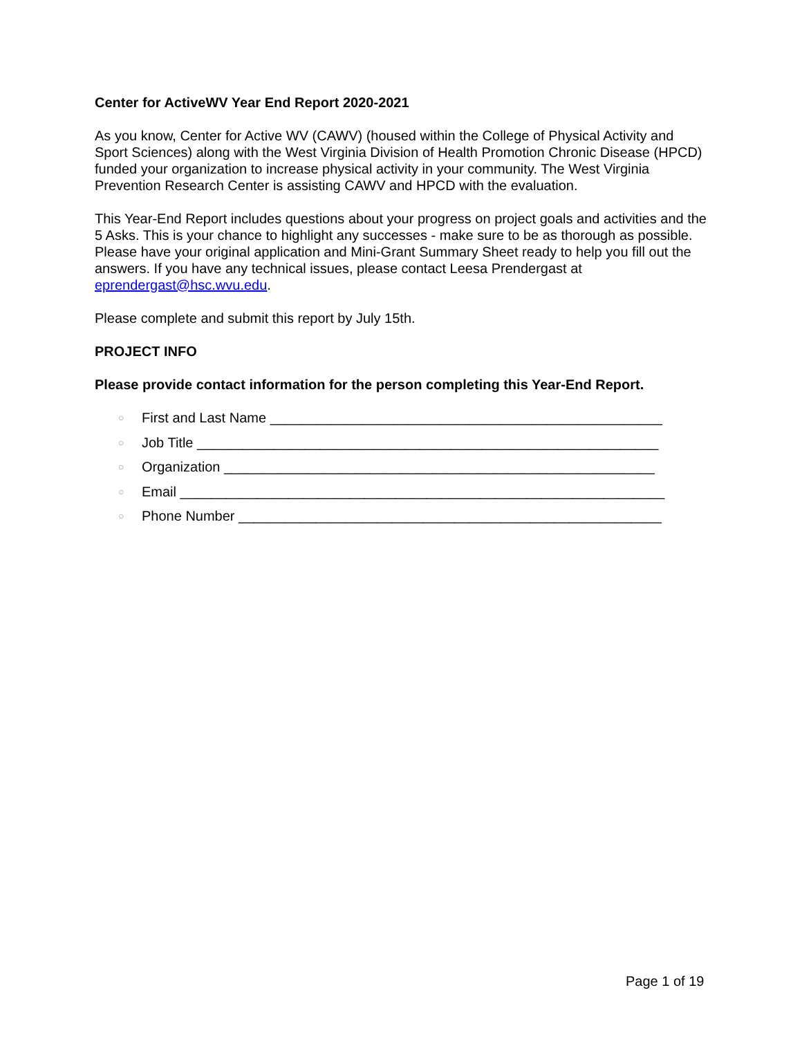Center for ActiveWV Year End Report 2020-2021
As you know, Center for Active WV (CAWV) (housed within the College of Physical Activity and Sport Sciences) along with the West Virginia Division of Health Promotion Chronic Disease (HPCD) funded your organization to increase physical activity in your community. The West Virginia Prevention Research Center is assisting CAWV and HPCD with the evaluation.
This Year-End Report includes questions about your progress on project goals and activities and the 5 Asks. This is your chance to highlight any successes - make sure to be as thorough as possible. Please have your original application and Mini-Grant Summary Sheet ready to help you fill out the answers. If you have any technical issues, please contact Leesa Prendergast at eprendergast@hsc.wvu.edu.
Please complete and submit this report by July 15th.
PROJECT INFO
Please provide contact information for the person completing this Year-End Report.
○ First and Last Name ___________________________________________________
○ Job Title ____________________________________________________________
○ Organization ________________________________________________________
○ Email _______________________________________________________________
○ Phone Number _______________________________________________________
Page 1 of 19